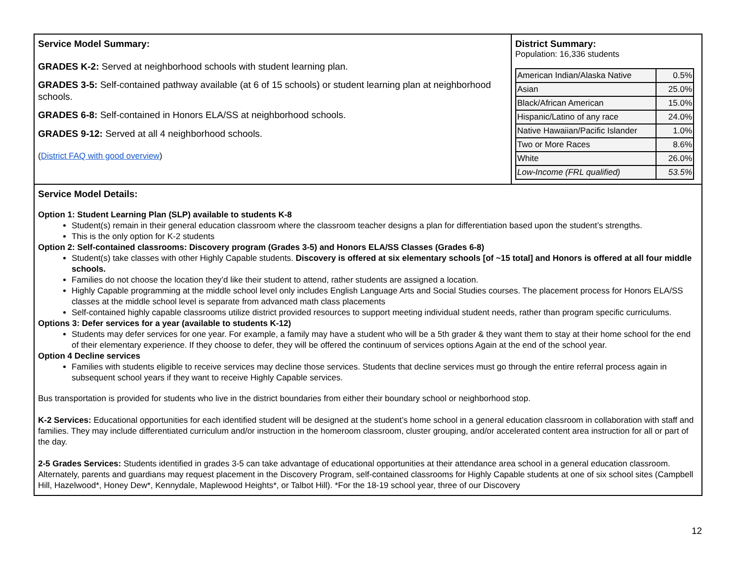| Service Model Summary: GRADES K-2: Served at neighborhood schools with student learning plan. GRADES 3-5: Self-contained pathway available (at 6 of 15 schools) or student learning plan at neighborhood schools. GRADES 6-8: Self-contained in Honors ELA/SS at neighborhood schools. GRADES 9-12: Served at all 4 neighborhood schools. ( District FAQ with good overview ) | District Summary: Population: 16,336 students / American Indian/Alaska Native / 0.5% / / Asian / 25.0% / / Black/African American / 15.0% / / Hispanic/Latino of any race / 24.0% / / Native Hawaiian/Pacific Islander / 1.0% / / Two or More Races / 8.6% / / White / 26.0% / / Low-Income (FRL qualified) / 53.5% / |
| Service Model Details: Option 1: Student Learning Plan (SLP) available to students K-8 Student(s) remain in their general education classroom where the classroom teacher designs a plan for differentiation based upon the student’s strengths. This is the only option for K-2 students Option 2: Self-contained classrooms: Discovery program (Grades 3-5) and Honors ELA/SS Classes (Grades 6-8) Student(s) take classes with other Highly Capable students. Discovery is offered at six elementary schools [of ~15 total] and Honors is offered at all four middle schools. Families do not choose the location they’d like their student to attend, rather students are assigned a location. Highly Capable programming at the middle school level only includes English Language Arts and Social Studies courses. The placement process for Honors ELA/SS classes at the middle school level is separate from advanced math class placements Self-contained highly capable classrooms utilize district provided resources to support meeting individual student needs, rather than program specific curriculums. Options 3: Defer services for a year (available to students K-12) Students may defer services for one year. For example, a family may have a student who will be a 5th grader & they want them to stay at their home school for the end of their elementary experience. If they choose to defer, they will be offered the continuum of services options Again at the end of the school year. Option 4 Decline services Families with students eligible to receive services may decline those services. Students that decline services must go through the entire referral process again in subsequent school years if they want to receive Highly Capable services. Bus transportation is provided for students who live in the district boundaries from either their boundary school or neighborhood stop. K-2 Services: Educational opportunities for each identified student will be designed at the student’s home school in a general education classroom in collaboration with staff and families. They may include differentiated curriculum and/or instruction in the homeroom classroom, cluster grouping, and/or accelerated content area instruction for all or part of the day. 2-5 Grades Services: Students identified in grades 3-5 can take advantage of educational opportunities at their attendance area school in a general education classroom. Alternately, parents and guardians may request placement in the Discovery Program, self-contained classrooms for Highly Capable students at one of six school sites (Campbell Hill, Hazelwood*, Honey Dew*, Kennydale, Maplewood Heights*, or Talbot Hill). *For the 18-19 school year, three of our Discovery | |
12